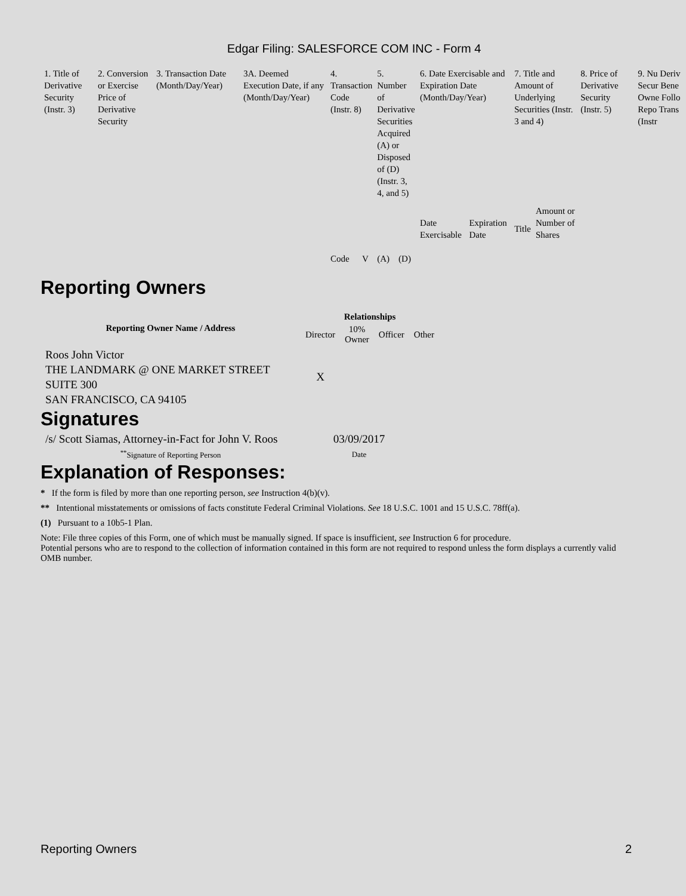Edgar Filing: SALESFORCE COM INC - Form 4
| 1. Title of Derivative Security (Instr. 3) | 2. Conversion or Exercise Price of Derivative Security | 3. Transaction Date (Month/Day/Year) | 3A. Deemed Execution Date, if any (Month/Day/Year) | 4. Transaction Code (Instr. 8) | | 5. Number of Derivative Securities Acquired (A) or Disposed of (D) (Instr. 3, 4, and 5) | | 6. Date Exercisable and Expiration Date (Month/Day/Year) | | 7. Title and Amount of Underlying Securities (Instr. 3 and 4) | | 8. Price of Derivative Security (Instr. 5) | 9. Nu Deriv Secur Bene Owne Follo Repo Trans (Instr |
| | | | | Code | V | (A) | (D) | Date Exercisable | Expiration Date | Title | Amount or Number of Shares | | |
Reporting Owners
| Reporting Owner Name / Address | Relationships | | | |
| --- | --- | --- | --- | --- |
| | Director | 10% Owner | Officer | Other |
| Roos John Victor THE LANDMARK @ ONE MARKET STREET SUITE 300 SAN FRANCISCO, CA 94105 | X | | | |
Signatures
| /s/ Scott Siamas, Attorney-in-Fact for John V. Roos | 03/09/2017 |
| <sup>**</sup> Signature of Reporting Person | Date |
Explanation of Responses:
* If the form is filed by more than one reporting person, see Instruction 4(b)(v).
** Intentional misstatements or omissions of facts constitute Federal Criminal Violations. See 18 U.S.C. 1001 and 15 U.S.C. 78ff(a).
(1) Pursuant to a 10b5-1 Plan.
Note: File three copies of this Form, one of which must be manually signed. If space is insufficient, see Instruction 6 for procedure.
Potential persons who are to respond to the collection of information contained in this form are not required to respond unless the form displays a currently valid OMB number.
Reporting Owners 2